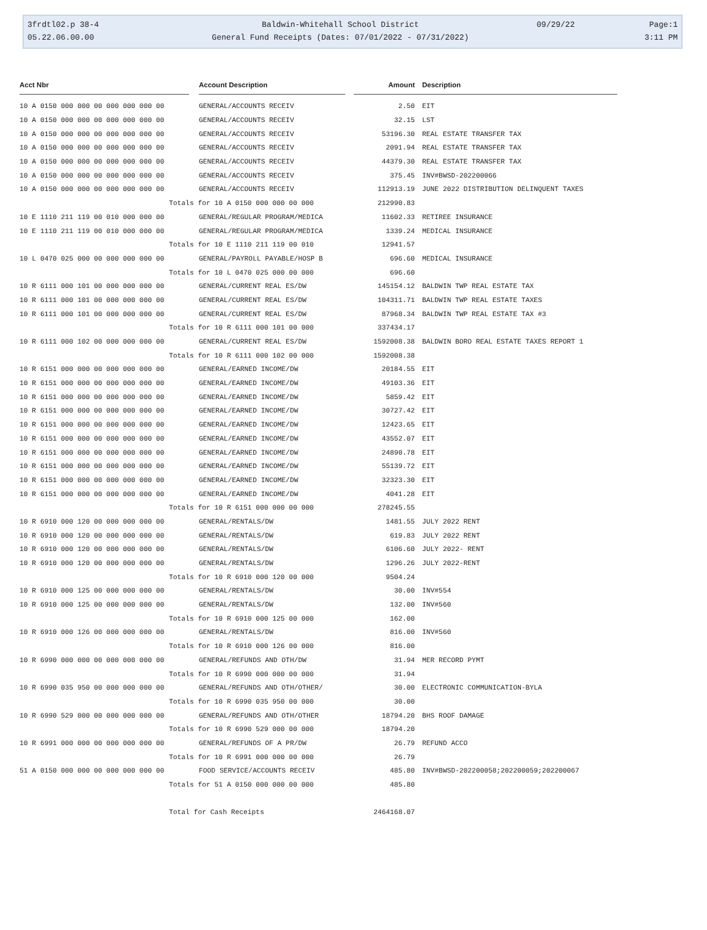3frdtl02.p 38-4
Baldwin-Whitehall School District
09/29/22
Page:1
05.22.06.00.00
General Fund Receipts (Dates: 07/01/2022 - 07/31/2022)
3:11 PM
| Acct Nbr | | Account Description | | Amount | Description |
| --- | --- | --- | --- | --- | --- |
| 10 A 0150 000 000 00 000 000 000 00 | | GENERAL/ACCOUNTS RECEIV | | 2.50 | EIT |
| 10 A 0150 000 000 00 000 000 000 00 | | GENERAL/ACCOUNTS RECEIV | | 32.15 | LST |
| 10 A 0150 000 000 00 000 000 000 00 | | GENERAL/ACCOUNTS RECEIV | | 53196.30 | REAL ESTATE TRANSFER TAX |
| 10 A 0150 000 000 00 000 000 000 00 | | GENERAL/ACCOUNTS RECEIV | | 2091.94 | REAL ESTATE TRANSFER TAX |
| 10 A 0150 000 000 00 000 000 000 00 | | GENERAL/ACCOUNTS RECEIV | | 44379.30 | REAL ESTATE TRANSFER TAX |
| 10 A 0150 000 000 00 000 000 000 00 | | GENERAL/ACCOUNTS RECEIV | | 375.45 | INV#BWSD-202200066 |
| 10 A 0150 000 000 00 000 000 000 00 | | GENERAL/ACCOUNTS RECEIV | | 112913.19 | JUNE 2022 DISTRIBUTION DELINQUENT TAXES |
| Totals for 10 A 0150 000 000 00 000 | | | | 212990.83 | |
| 10 E 1110 211 119 00 010 000 000 00 | | GENERAL/REGULAR PROGRAM/MEDICA | | 11602.33 | RETIREE INSURANCE |
| 10 E 1110 211 119 00 010 000 000 00 | | GENERAL/REGULAR PROGRAM/MEDICA | | 1339.24 | MEDICAL INSURANCE |
| Totals for 10 E 1110 211 119 00 010 | | | | 12941.57 | |
| 10 L 0470 025 000 00 000 000 000 00 | | GENERAL/PAYROLL PAYABLE/HOSP B | | 696.60 | MEDICAL INSURANCE |
| Totals for 10 L 0470 025 000 00 000 | | | | 696.60 | |
| 10 R 6111 000 101 00 000 000 000 00 | | GENERAL/CURRENT REAL ES/DW | | 145154.12 | BALDWIN TWP REAL ESTATE TAX |
| 10 R 6111 000 101 00 000 000 000 00 | | GENERAL/CURRENT REAL ES/DW | | 104311.71 | BALDWIN TWP REAL ESTATE TAXES |
| 10 R 6111 000 101 00 000 000 000 00 | | GENERAL/CURRENT REAL ES/DW | | 87968.34 | BALDWIN TWP REAL ESTATE TAX #3 |
| Totals for 10 R 6111 000 101 00 000 | | | | 337434.17 | |
| 10 R 6111 000 102 00 000 000 000 00 | | GENERAL/CURRENT REAL ES/DW | | 1592008.38 | BALDWIN BORO REAL ESTATE TAXES REPORT 1 |
| Totals for 10 R 6111 000 102 00 000 | | | | 1592008.38 | |
| 10 R 6151 000 000 00 000 000 000 00 | | GENERAL/EARNED INCOME/DW | | 20184.55 | EIT |
| 10 R 6151 000 000 00 000 000 000 00 | | GENERAL/EARNED INCOME/DW | | 49103.36 | EIT |
| 10 R 6151 000 000 00 000 000 000 00 | | GENERAL/EARNED INCOME/DW | | 5859.42 | EIT |
| 10 R 6151 000 000 00 000 000 000 00 | | GENERAL/EARNED INCOME/DW | | 30727.42 | EIT |
| 10 R 6151 000 000 00 000 000 000 00 | | GENERAL/EARNED INCOME/DW | | 12423.65 | EIT |
| 10 R 6151 000 000 00 000 000 000 00 | | GENERAL/EARNED INCOME/DW | | 43552.07 | EIT |
| 10 R 6151 000 000 00 000 000 000 00 | | GENERAL/EARNED INCOME/DW | | 24890.78 | EIT |
| 10 R 6151 000 000 00 000 000 000 00 | | GENERAL/EARNED INCOME/DW | | 55139.72 | EIT |
| 10 R 6151 000 000 00 000 000 000 00 | | GENERAL/EARNED INCOME/DW | | 32323.30 | EIT |
| 10 R 6151 000 000 00 000 000 000 00 | | GENERAL/EARNED INCOME/DW | | 4041.28 | EIT |
| Totals for 10 R 6151 000 000 00 000 | | | | 278245.55 | |
| 10 R 6910 000 120 00 000 000 000 00 | | GENERAL/RENTALS/DW | | 1481.55 | JULY 2022 RENT |
| 10 R 6910 000 120 00 000 000 000 00 | | GENERAL/RENTALS/DW | | 619.83 | JULY 2022 RENT |
| 10 R 6910 000 120 00 000 000 000 00 | | GENERAL/RENTALS/DW | | 6106.60 | JULY 2022- RENT |
| 10 R 6910 000 120 00 000 000 000 00 | | GENERAL/RENTALS/DW | | 1296.26 | JULY 2022-RENT |
| Totals for 10 R 6910 000 120 00 000 | | | | 9504.24 | |
| 10 R 6910 000 125 00 000 000 000 00 | | GENERAL/RENTALS/DW | | 30.00 | INV#554 |
| 10 R 6910 000 125 00 000 000 000 00 | | GENERAL/RENTALS/DW | | 132.00 | INV#560 |
| Totals for 10 R 6910 000 125 00 000 | | | | 162.00 | |
| 10 R 6910 000 126 00 000 000 000 00 | | GENERAL/RENTALS/DW | | 816.00 | INV#560 |
| Totals for 10 R 6910 000 126 00 000 | | | | 816.00 | |
| 10 R 6990 000 000 00 000 000 000 00 | | GENERAL/REFUNDS AND OTH/DW | | 31.94 | MER RECORD PYMT |
| Totals for 10 R 6990 000 000 00 000 | | | | 31.94 | |
| 10 R 6990 035 950 00 000 000 000 00 | | GENERAL/REFUNDS AND OTH/OTHER/ | | 30.00 | ELECTRONIC COMMUNICATION-BYLA |
| Totals for 10 R 6990 035 950 00 000 | | | | 30.00 | |
| 10 R 6990 529 000 00 000 000 000 00 | | GENERAL/REFUNDS AND OTH/OTHER | | 18794.20 | BHS ROOF DAMAGE |
| Totals for 10 R 6990 529 000 00 000 | | | | 18794.20 | |
| 10 R 6991 000 000 00 000 000 000 00 | | GENERAL/REFUNDS OF A PR/DW | | 26.79 | REFUND ACCO |
| Totals for 10 R 6991 000 000 00 000 | | | | 26.79 | |
| 51 A 0150 000 000 00 000 000 000 00 | | FOOD SERVICE/ACCOUNTS RECEIV | | 485.80 | INV#BWSD-202200058;202200059;202200067 |
| Totals for 51 A 0150 000 000 00 000 | | | | 485.80 | |
| Total for Cash Receipts | | | | 2464168.07 | |